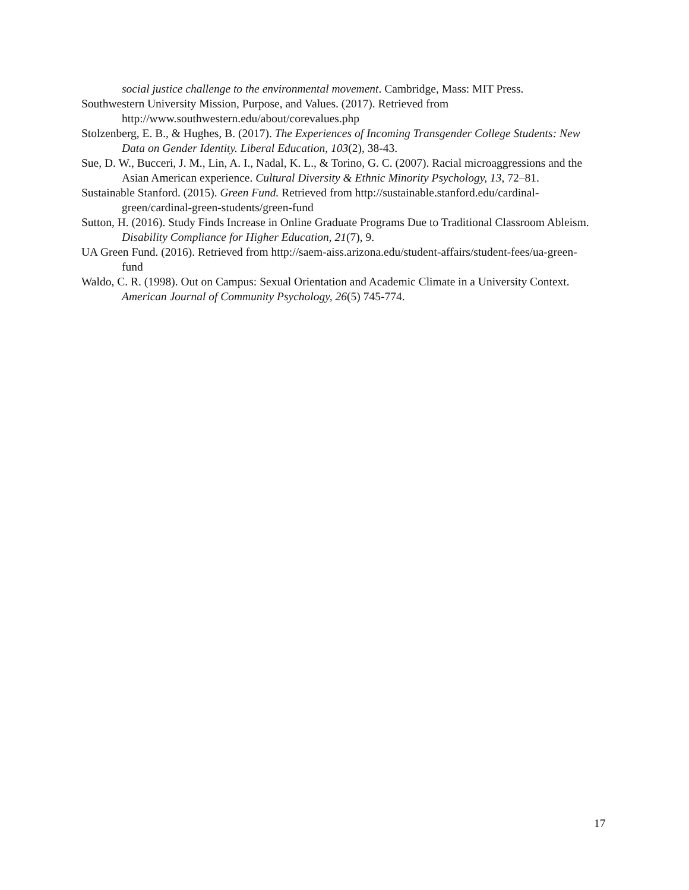social justice challenge to the environmental movement. Cambridge, Mass: MIT Press.
Southwestern University Mission, Purpose, and Values. (2017). Retrieved from http://www.southwestern.edu/about/corevalues.php
Stolzenberg, E. B., & Hughes, B. (2017). The Experiences of Incoming Transgender College Students: New Data on Gender Identity. Liberal Education, 103(2), 38-43.
Sue, D. W., Bucceri, J. M., Lin, A. I., Nadal, K. L., & Torino, G. C. (2007). Racial microaggressions and the Asian American experience. Cultural Diversity & Ethnic Minority Psychology, 13, 72–81.
Sustainable Stanford. (2015). Green Fund. Retrieved from http://sustainable.stanford.edu/cardinal-green/cardinal-green-students/green-fund
Sutton, H. (2016). Study Finds Increase in Online Graduate Programs Due to Traditional Classroom Ableism. Disability Compliance for Higher Education, 21(7), 9.
UA Green Fund. (2016). Retrieved from http://saem-aiss.arizona.edu/student-affairs/student-fees/ua-green-fund
Waldo, C. R. (1998). Out on Campus: Sexual Orientation and Academic Climate in a University Context. American Journal of Community Psychology, 26(5) 745-774.
17